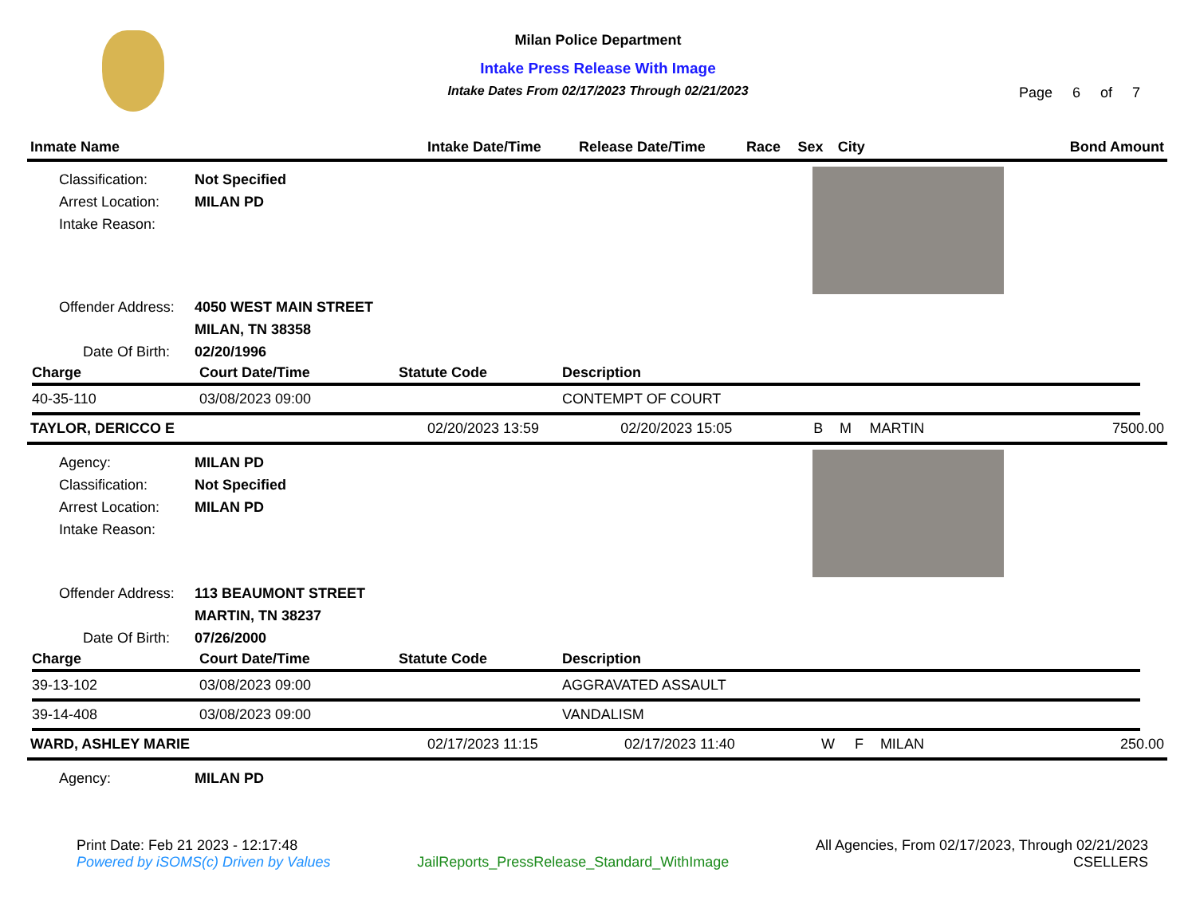Milan Police Department
Intake Press Release With Image
Intake Dates From 02/17/2023 Through 02/21/2023
Page 6 of 7
| Inmate Name | Intake Date/Time | Release Date/Time | Race | Sex | City | Bond Amount |
| --- | --- | --- | --- | --- | --- | --- |
Classification: Not Specified
Arrest Location: MILAN PD
Intake Reason:
Offender Address: 4050 WEST MAIN STREET
MILAN, TN 38358
Date Of Birth: 02/20/1996
| Charge | Court Date/Time | Statute Code | Description |
| --- | --- | --- | --- |
| 40-35-110 | 03/08/2023 09:00 | | CONTEMPT OF COURT |
| TAYLOR, DERICCO E | 02/20/2023 13:59 | 02/20/2023 15:05 | B | M | MARTIN | 7500.00 |
Agency: MILAN PD
Classification: Not Specified
Arrest Location: MILAN PD
Intake Reason:
Offender Address: 113 BEAUMONT STREET
MARTIN, TN 38237
Date Of Birth: 07/26/2000
| Charge | Court Date/Time | Statute Code | Description |
| --- | --- | --- | --- |
| 39-13-102 | 03/08/2023 09:00 | | AGGRAVATED ASSAULT |
| 39-14-408 | 03/08/2023 09:00 | | VANDALISM |
| WARD, ASHLEY MARIE | 02/17/2023 11:15 | 02/17/2023 11:40 | W | F | MILAN | 250.00 |
Agency: MILAN PD
Print Date: Feb 21 2023 - 12:17:48
Powered by iSOMS(c) Driven by Values
JailReports_PressRelease_Standard_WithImage
All Agencies, From 02/17/2023, Through 02/21/2023
CSELLERS